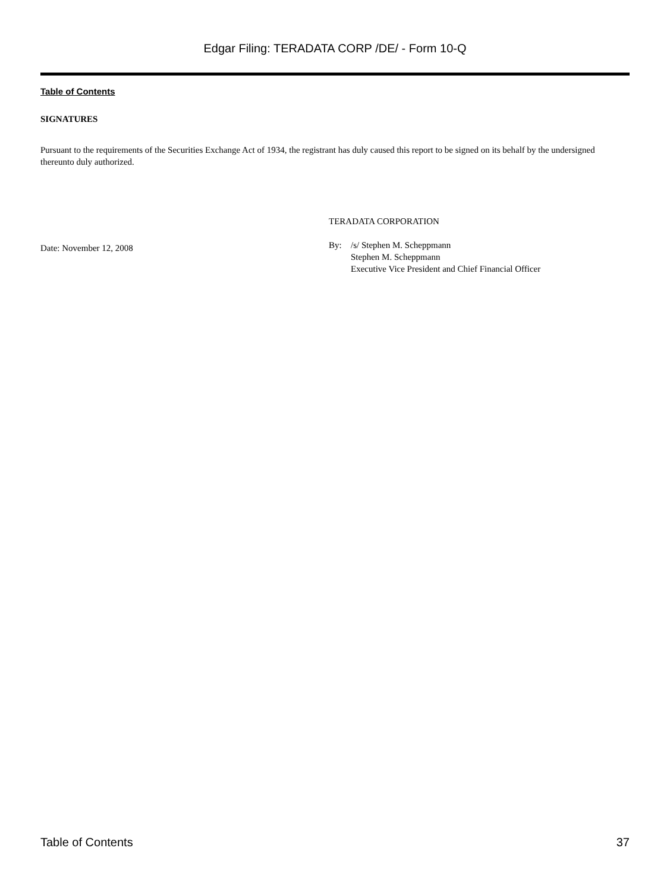Edgar Filing: TERADATA CORP /DE/ - Form 10-Q
Table of Contents
SIGNATURES
Pursuant to the requirements of the Securities Exchange Act of 1934, the registrant has duly caused this report to be signed on its behalf by the undersigned thereunto duly authorized.
Date: November 12, 2008
TERADATA CORPORATION
By: /s/ Stephen M. Scheppmann
Stephen M. Scheppmann
Executive Vice President and Chief Financial Officer
Table of Contents 37